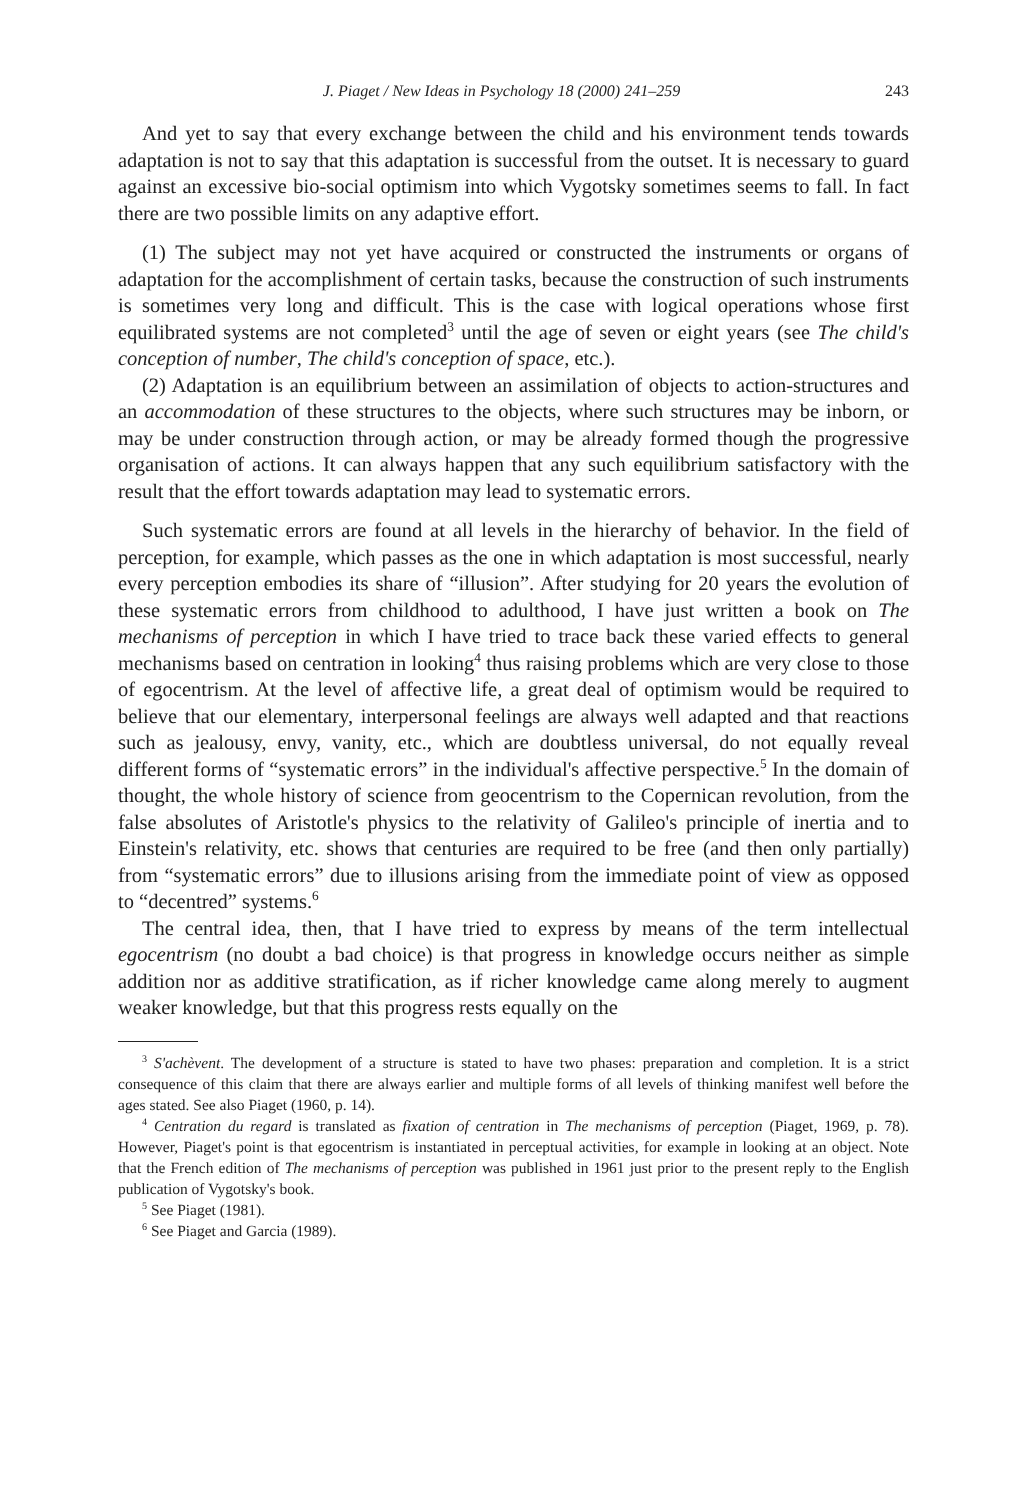J. Piaget / New Ideas in Psychology 18 (2000) 241–259 243
And yet to say that every exchange between the child and his environment tends towards adaptation is not to say that this adaptation is successful from the outset. It is necessary to guard against an excessive bio-social optimism into which Vygotsky sometimes seems to fall. In fact there are two possible limits on any adaptive effort.
(1) The subject may not yet have acquired or constructed the instruments or organs of adaptation for the accomplishment of certain tasks, because the construction of such instruments is sometimes very long and difficult. This is the case with logical operations whose first equilibrated systems are not completed<sup>3</sup> until the age of seven or eight years (see The child's conception of number, The child's conception of space, etc.).
(2) Adaptation is an equilibrium between an assimilation of objects to action-structures and an accommodation of these structures to the objects, where such structures may be inborn, or may be under construction through action, or may be already formed though the progressive organisation of actions. It can always happen that any such equilibrium satisfactory with the result that the effort towards adaptation may lead to systematic errors.
Such systematic errors are found at all levels in the hierarchy of behavior. In the field of perception, for example, which passes as the one in which adaptation is most successful, nearly every perception embodies its share of “illusion”. After studying for 20 years the evolution of these systematic errors from childhood to adulthood, I have just written a book on The mechanisms of perception in which I have tried to trace back these varied effects to general mechanisms based on centration in looking<sup>4</sup> thus raising problems which are very close to those of egocentrism. At the level of affective life, a great deal of optimism would be required to believe that our elementary, interpersonal feelings are always well adapted and that reactions such as jealousy, envy, vanity, etc., which are doubtless universal, do not equally reveal different forms of “systematic errors” in the individual's affective perspective.<sup>5</sup> In the domain of thought, the whole history of science from geocentrism to the Copernican revolution, from the false absolutes of Aristotle's physics to the relativity of Galileo's principle of inertia and to Einstein's relativity, etc. shows that centuries are required to be free (and then only partially) from “systematic errors” due to illusions arising from the immediate point of view as opposed to “decentred” systems.<sup>6</sup>
The central idea, then, that I have tried to express by means of the term intellectual egocentrism (no doubt a bad choice) is that progress in knowledge occurs neither as simple addition nor as additive stratification, as if richer knowledge came along merely to augment weaker knowledge, but that this progress rests equally on the
<sup>3</sup> S'achèvent. The development of a structure is stated to have two phases: preparation and completion. It is a strict consequence of this claim that there are always earlier and multiple forms of all levels of thinking manifest well before the ages stated. See also Piaget (1960, p. 14).
<sup>4</sup> Centration du regard is translated as fixation of centration in The mechanisms of perception (Piaget, 1969, p. 78). However, Piaget's point is that egocentrism is instantiated in perceptual activities, for example in looking at an object. Note that the French edition of The mechanisms of perception was published in 1961 just prior to the present reply to the English publication of Vygotsky's book.
<sup>5</sup> See Piaget (1981).
<sup>6</sup> See Piaget and Garcia (1989).